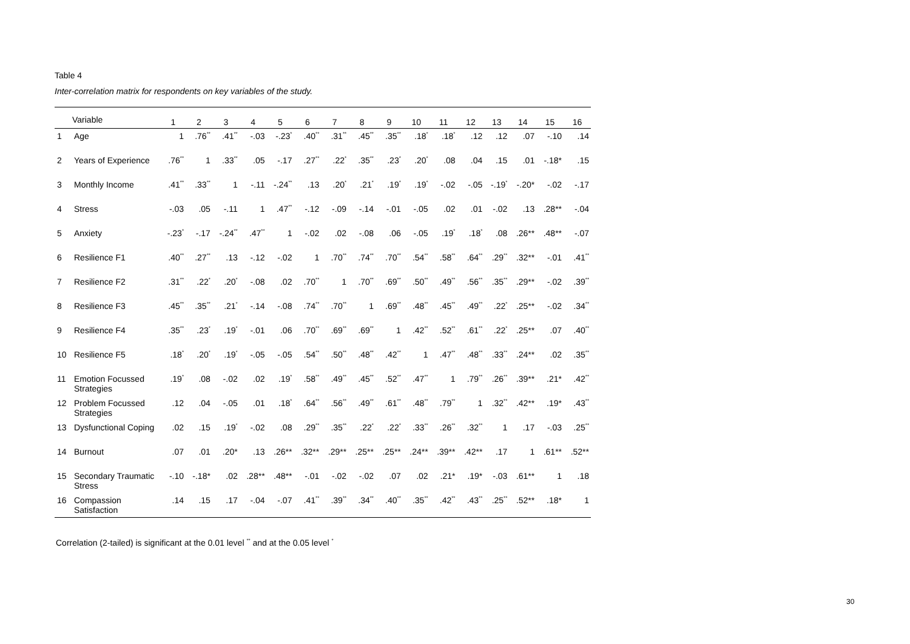Table 4
Inter-correlation matrix for respondents on key variables of the study.
| | Variable | 1 | 2 | 3 | 4 | 5 | 6 | 7 | 8 | 9 | 10 | 11 | 12 | 13 | 14 | 15 | 16 |
| --- | --- | --- | --- | --- | --- | --- | --- | --- | --- | --- | --- | --- | --- | --- | --- | --- | --- |
| 1 | Age | 1 | .76<sup>**</sup> | .41<sup>**</sup> | -.03 | -.23<sup>*</sup> | .40<sup>**</sup> | .31<sup>**</sup> | .45<sup>**</sup> | .35<sup>**</sup> | .18<sup>*</sup> | .18<sup>*</sup> | .12 | .12 | .07 | -.10 | .14 |
| 2 | Years of Experience | .76<sup>**</sup> | 1 | .33<sup>**</sup> | .05 | -.17 | .27<sup>**</sup> | .22<sup>*</sup> | .35<sup>**</sup> | .23<sup>*</sup> | .20<sup>*</sup> | .08 | .04 | .15 | .01 | -.18* | .15 |
| 3 | Monthly Income | .41<sup>**</sup> | .33<sup>**</sup> | 1 | -.11 | -.24<sup>**</sup> | .13 | .20<sup>*</sup> | .21<sup>*</sup> | .19<sup>*</sup> | .19<sup>*</sup> | -.02 | -.05 | -.19<sup>*</sup> | -.20* | -.02 | -.17 |
| 4 | Stress | -.03 | .05 | -.11 | 1 | .47<sup>**</sup> | -.12 | -.09 | -.14 | -.01 | -.05 | .02 | .01 | -.02 | .13 | .28** | -.04 |
| 5 | Anxiety | -.23<sup>*</sup> | -.17 | -.24<sup>**</sup> | .47<sup>**</sup> | 1 | -.02 | .02 | -.08 | .06 | -.05 | .19<sup>*</sup> | .18<sup>*</sup> | .08 | .26** | .48** | -.07 |
| 6 | Resilience F1 | .40<sup>**</sup> | .27<sup>**</sup> | .13 | -.12 | -.02 | 1 | .70<sup>**</sup> | .74<sup>**</sup> | .70<sup>**</sup> | .54<sup>**</sup> | .58<sup>**</sup> | .64<sup>**</sup> | .29<sup>**</sup> | .32** | -.01 | .41<sup>**</sup> |
| 7 | Resilience F2 | .31<sup>**</sup> | .22<sup>*</sup> | .20<sup>*</sup> | -.08 | .02 | .70<sup>**</sup> | 1 | .70<sup>**</sup> | .69<sup>**</sup> | .50<sup>**</sup> | .49<sup>**</sup> | .56<sup>**</sup> | .35<sup>**</sup> | .29** | -.02 | .39<sup>**</sup> |
| 8 | Resilience F3 | .45<sup>**</sup> | .35<sup>**</sup> | .21<sup>*</sup> | -.14 | -.08 | .74<sup>**</sup> | .70<sup>**</sup> | 1 | .69<sup>**</sup> | .48<sup>**</sup> | .45<sup>**</sup> | .49<sup>**</sup> | .22<sup>*</sup> | .25** | -.02 | .34<sup>**</sup> |
| 9 | Resilience F4 | .35<sup>**</sup> | .23<sup>*</sup> | .19<sup>*</sup> | -.01 | .06 | .70<sup>**</sup> | .69<sup>**</sup> | .69<sup>**</sup> | 1 | .42<sup>**</sup> | .52<sup>**</sup> | .61<sup>**</sup> | .22<sup>*</sup> | .25** | .07 | .40<sup>**</sup> |
| 10 | Resilience F5 | .18<sup>*</sup> | .20<sup>*</sup> | .19<sup>*</sup> | -.05 | -.05 | .54<sup>**</sup> | .50<sup>**</sup> | .48<sup>**</sup> | .42<sup>**</sup> | 1 | .47<sup>**</sup> | .48<sup>**</sup> | .33<sup>**</sup> | .24** | .02 | .35<sup>**</sup> |
| 11 | Emotion Focussed Strategies | .19<sup>*</sup> | .08 | -.02 | .02 | .19<sup>*</sup> | .58<sup>**</sup> | .49<sup>**</sup> | .45<sup>**</sup> | .52<sup>**</sup> | .47<sup>**</sup> | 1 | .79<sup>**</sup> | .26<sup>**</sup> | .39** | .21* | .42<sup>**</sup> |
| 12 | Problem Focussed Strategies | .12 | .04 | -.05 | .01 | .18<sup>*</sup> | .64<sup>**</sup> | .56<sup>**</sup> | .49<sup>**</sup> | .61<sup>**</sup> | .48<sup>**</sup> | .79<sup>**</sup> | 1 | .32<sup>**</sup> | .42** | .19* | .43<sup>**</sup> |
| 13 | Dysfunctional Coping | .02 | .15 | .19<sup>*</sup> | -.02 | .08 | .29<sup>**</sup> | .35<sup>**</sup> | .22<sup>*</sup> | .22<sup>*</sup> | .33<sup>**</sup> | .26<sup>**</sup> | .32<sup>**</sup> | 1 | .17 | -.03 | .25<sup>**</sup> |
| 14 | Burnout | .07 | .01 | .20* | .13 | .26** | .32** | .29** | .25** | .25** | .24** | .39** | .42** | .17 | 1 | .61** | .52** |
| 15 | Secondary Traumatic Stress | -.10 | -.18* | .02 | .28** | .48** | -.01 | -.02 | -.02 | .07 | .02 | .21* | .19* | -.03 | .61** | 1 | .18 |
| 16 | Compassion Satisfaction | .14 | .15 | .17 | -.04 | -.07 | .41<sup>**</sup> | .39<sup>**</sup> | .34<sup>**</sup> | .40<sup>**</sup> | .35<sup>**</sup> | .42<sup>**</sup> | .43<sup>**</sup> | .25<sup>**</sup> | .52** | .18* | 1 |
Correlation (2-tailed) is significant at the 0.01 level <sup>**</sup> and at the 0.05 level <sup>*</sup>
30